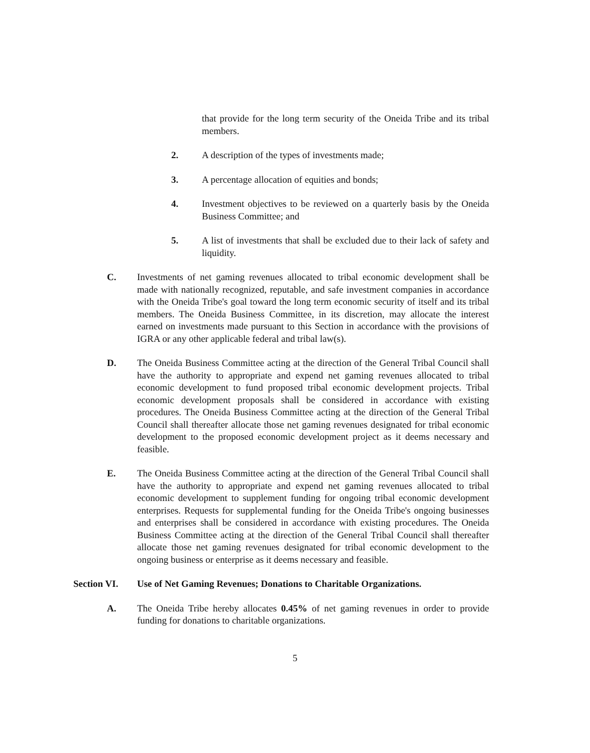that provide for the long term security of the Oneida Tribe and its tribal members.
2. A description of the types of investments made;
3. A percentage allocation of equities and bonds;
4. Investment objectives to be reviewed on a quarterly basis by the Oneida Business Committee; and
5. A list of investments that shall be excluded due to their lack of safety and liquidity.
C. Investments of net gaming revenues allocated to tribal economic development shall be made with nationally recognized, reputable, and safe investment companies in accordance with the Oneida Tribe's goal toward the long term economic security of itself and its tribal members. The Oneida Business Committee, in its discretion, may allocate the interest earned on investments made pursuant to this Section in accordance with the provisions of IGRA or any other applicable federal and tribal law(s).
D. The Oneida Business Committee acting at the direction of the General Tribal Council shall have the authority to appropriate and expend net gaming revenues allocated to tribal economic development to fund proposed tribal economic development projects. Tribal economic development proposals shall be considered in accordance with existing procedures. The Oneida Business Committee acting at the direction of the General Tribal Council shall thereafter allocate those net gaming revenues designated for tribal economic development to the proposed economic development project as it deems necessary and feasible.
E. The Oneida Business Committee acting at the direction of the General Tribal Council shall have the authority to appropriate and expend net gaming revenues allocated to tribal economic development to supplement funding for ongoing tribal economic development enterprises. Requests for supplemental funding for the Oneida Tribe's ongoing businesses and enterprises shall be considered in accordance with existing procedures. The Oneida Business Committee acting at the direction of the General Tribal Council shall thereafter allocate those net gaming revenues designated for tribal economic development to the ongoing business or enterprise as it deems necessary and feasible.
Section VI. Use of Net Gaming Revenues; Donations to Charitable Organizations.
A. The Oneida Tribe hereby allocates 0.45% of net gaming revenues in order to provide funding for donations to charitable organizations.
5